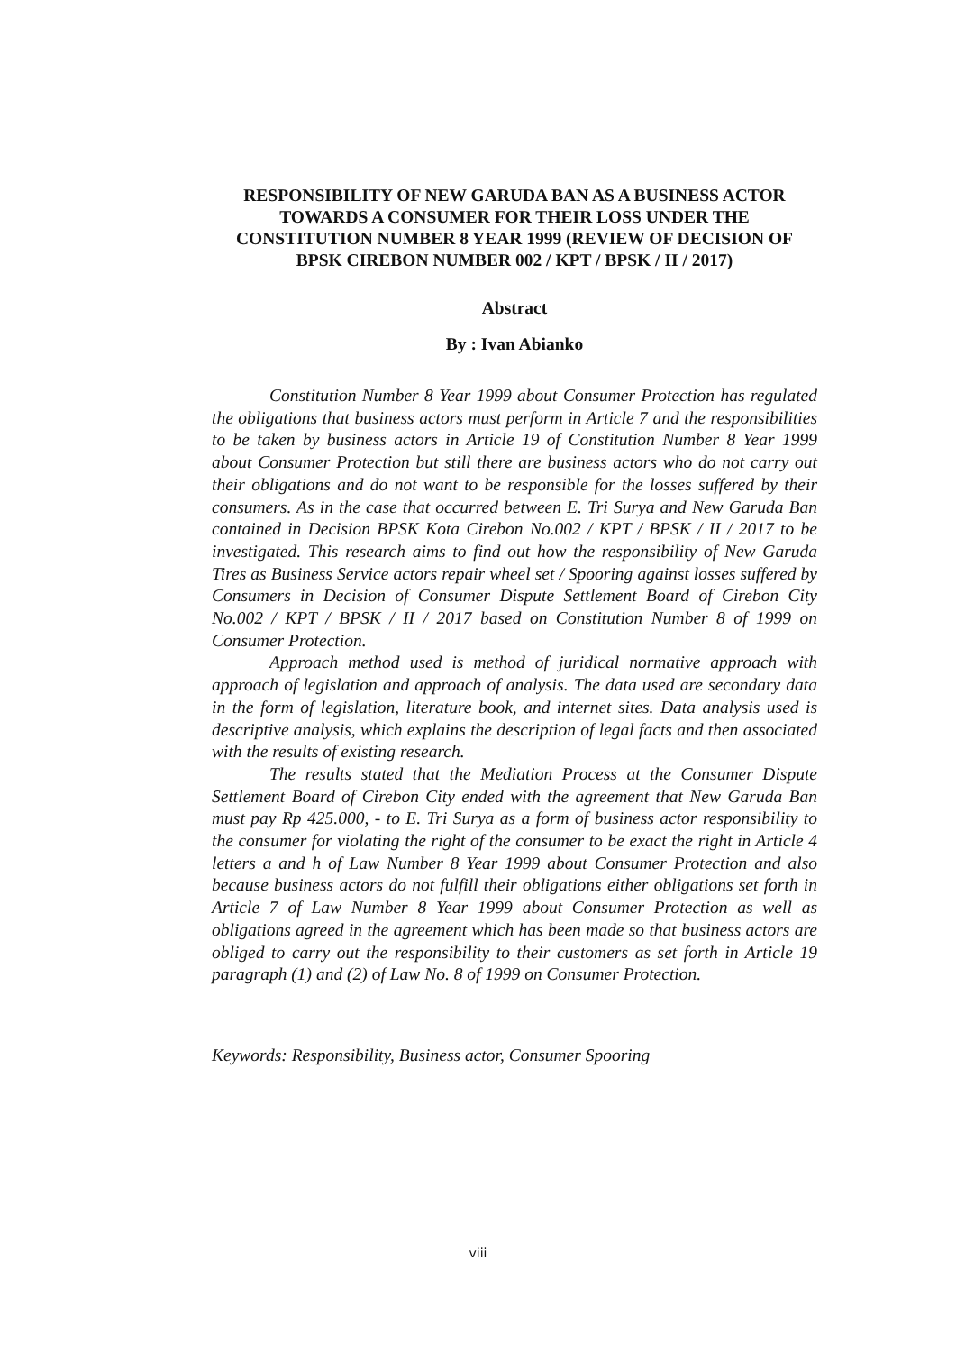RESPONSIBILITY OF NEW GARUDA BAN AS A BUSINESS ACTOR TOWARDS A CONSUMER FOR THEIR LOSS UNDER THE CONSTITUTION NUMBER 8 YEAR 1999 (REVIEW OF DECISION OF BPSK CIREBON NUMBER 002 / KPT / BPSK / II / 2017)
Abstract
By : Ivan Abianko
Constitution Number 8 Year 1999 about Consumer Protection has regulated the obligations that business actors must perform in Article 7 and the responsibilities to be taken by business actors in Article 19 of Constitution Number 8 Year 1999 about Consumer Protection but still there are business actors who do not carry out their obligations and do not want to be responsible for the losses suffered by their consumers. As in the case that occurred between E. Tri Surya and New Garuda Ban contained in Decision BPSK Kota Cirebon No.002 / KPT / BPSK / II / 2017 to be investigated. This research aims to find out how the responsibility of New Garuda Tires as Business Service actors repair wheel set / Spooring against losses suffered by Consumers in Decision of Consumer Dispute Settlement Board of Cirebon City No.002 / KPT / BPSK / II / 2017 based on Constitution Number 8 of 1999 on Consumer Protection.
Approach method used is method of juridical normative approach with approach of legislation and approach of analysis. The data used are secondary data in the form of legislation, literature book, and internet sites. Data analysis used is descriptive analysis, which explains the description of legal facts and then associated with the results of existing research.
The results stated that the Mediation Process at the Consumer Dispute Settlement Board of Cirebon City ended with the agreement that New Garuda Ban must pay Rp 425.000, - to E. Tri Surya as a form of business actor responsibility to the consumer for violating the right of the consumer to be exact the right in Article 4 letters a and h of Law Number 8 Year 1999 about Consumer Protection and also because business actors do not fulfill their obligations either obligations set forth in Article 7 of Law Number 8 Year 1999 about Consumer Protection as well as obligations agreed in the agreement which has been made so that business actors are obliged to carry out the responsibility to their customers as set forth in Article 19 paragraph (1) and (2) of Law No. 8 of 1999 on Consumer Protection.
Keywords: Responsibility, Business actor, Consumer Spooring
viii